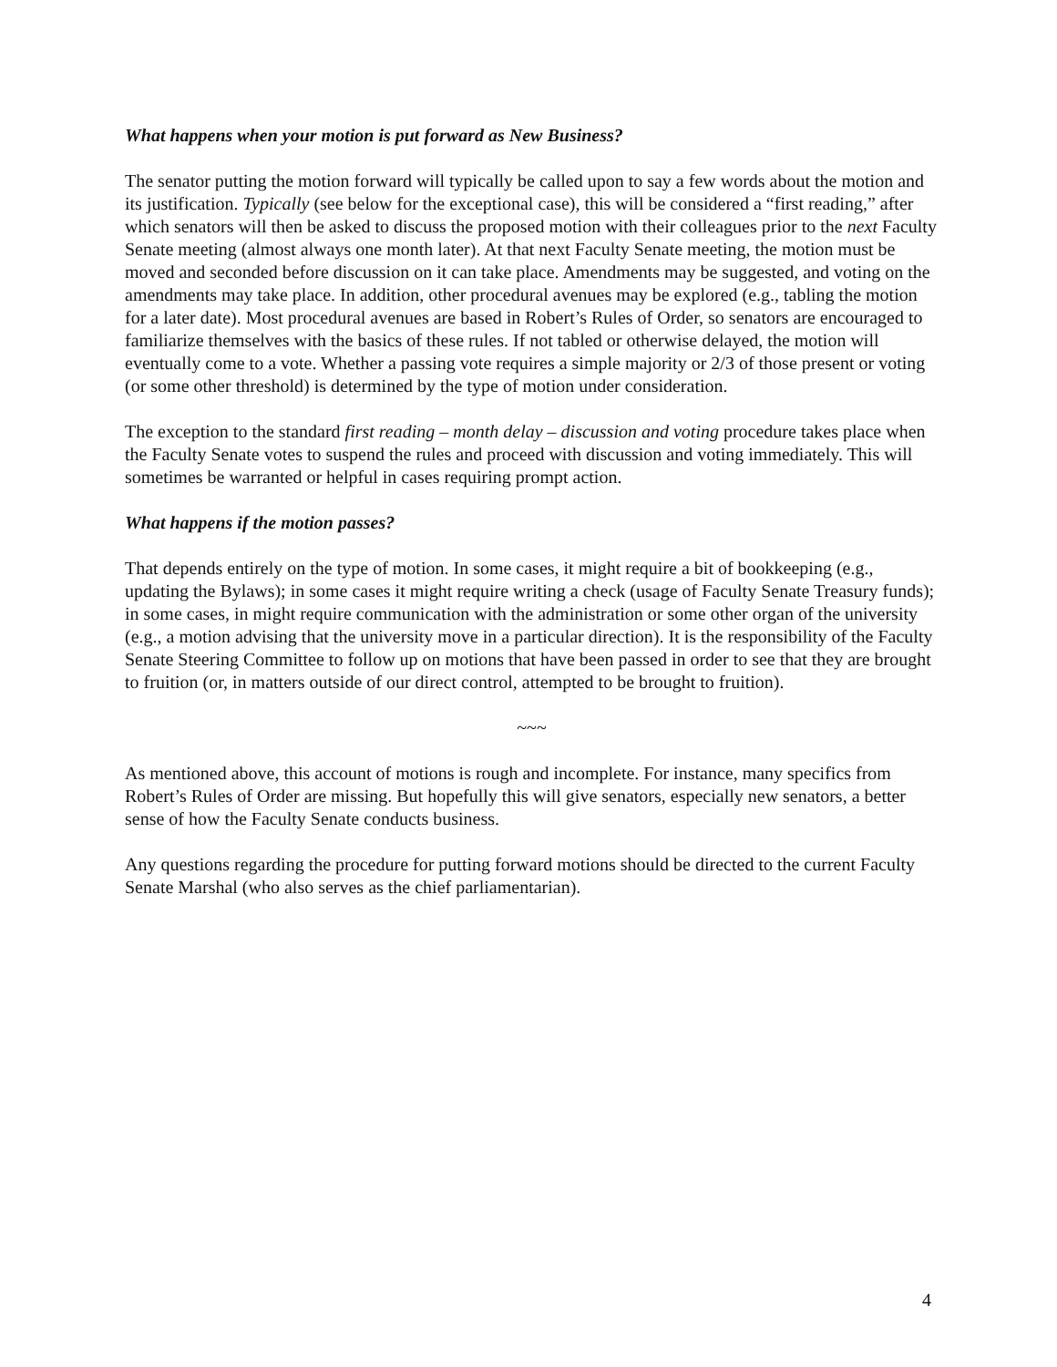What happens when your motion is put forward as New Business?
The senator putting the motion forward will typically be called upon to say a few words about the motion and its justification. Typically (see below for the exceptional case), this will be considered a “first reading,” after which senators will then be asked to discuss the proposed motion with their colleagues prior to the next Faculty Senate meeting (almost always one month later). At that next Faculty Senate meeting, the motion must be moved and seconded before discussion on it can take place. Amendments may be suggested, and voting on the amendments may take place. In addition, other procedural avenues may be explored (e.g., tabling the motion for a later date). Most procedural avenues are based in Robert’s Rules of Order, so senators are encouraged to familiarize themselves with the basics of these rules. If not tabled or otherwise delayed, the motion will eventually come to a vote. Whether a passing vote requires a simple majority or 2/3 of those present or voting (or some other threshold) is determined by the type of motion under consideration.
The exception to the standard first reading – month delay – discussion and voting procedure takes place when the Faculty Senate votes to suspend the rules and proceed with discussion and voting immediately. This will sometimes be warranted or helpful in cases requiring prompt action.
What happens if the motion passes?
That depends entirely on the type of motion. In some cases, it might require a bit of bookkeeping (e.g., updating the Bylaws); in some cases it might require writing a check (usage of Faculty Senate Treasury funds); in some cases, in might require communication with the administration or some other organ of the university (e.g., a motion advising that the university move in a particular direction). It is the responsibility of the Faculty Senate Steering Committee to follow up on motions that have been passed in order to see that they are brought to fruition (or, in matters outside of our direct control, attempted to be brought to fruition).
~~~
As mentioned above, this account of motions is rough and incomplete. For instance, many specifics from Robert’s Rules of Order are missing. But hopefully this will give senators, especially new senators, a better sense of how the Faculty Senate conducts business.
Any questions regarding the procedure for putting forward motions should be directed to the current Faculty Senate Marshal (who also serves as the chief parliamentarian).
4